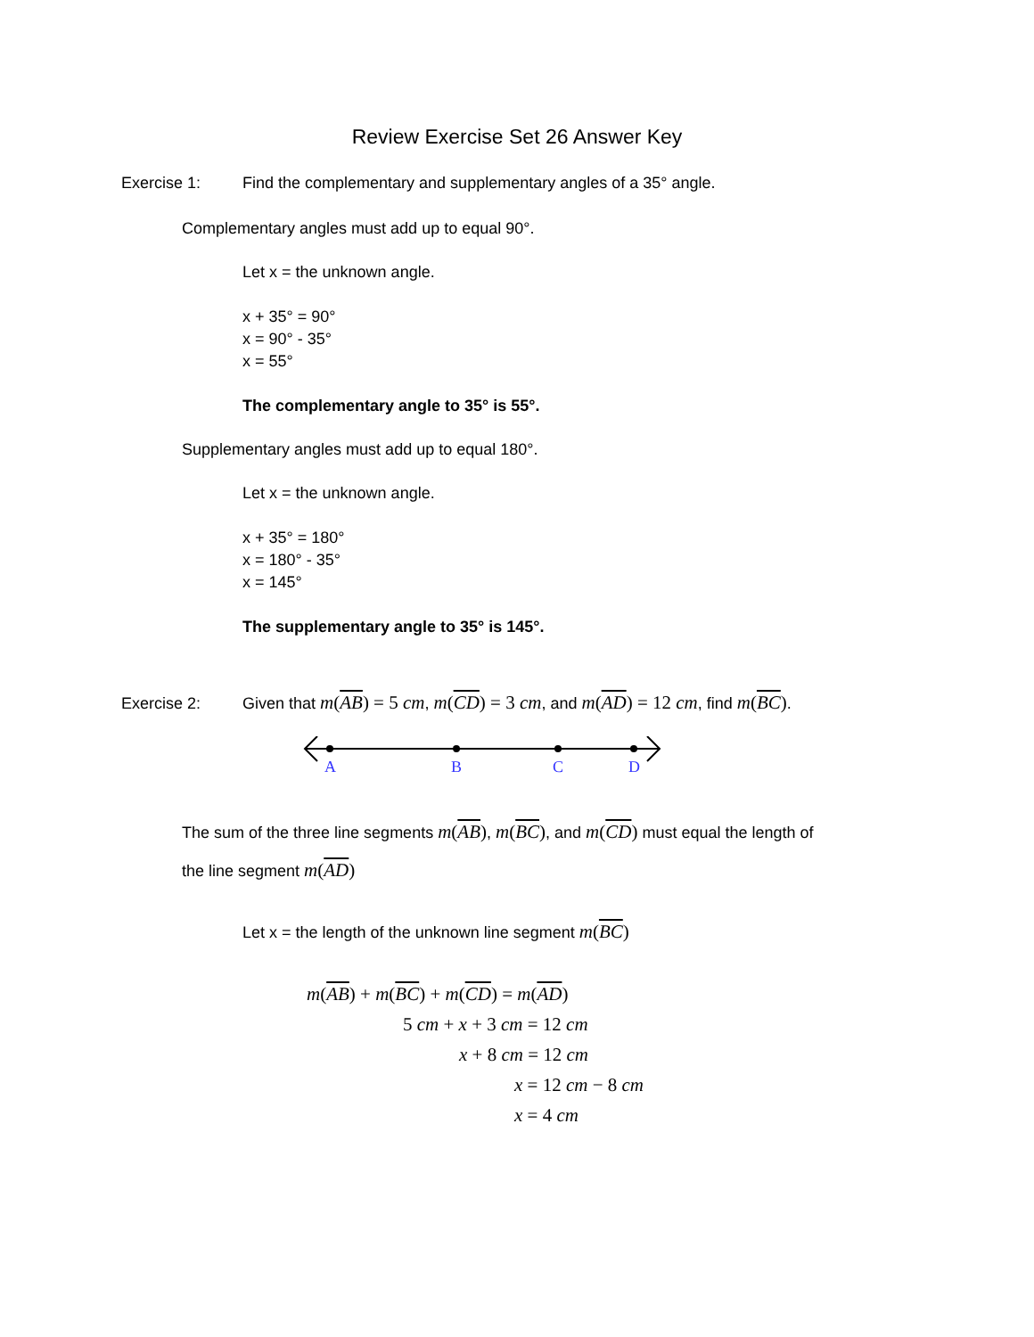Review Exercise Set 26 Answer Key
Exercise 1: Find the complementary and supplementary angles of a 35° angle.
Complementary angles must add up to equal 90°.
Let x = the unknown angle.
x + 35° = 90°
x = 90° - 35°
x = 55°
The complementary angle to 35° is 55°.
Supplementary angles must add up to equal 180°.
Let x = the unknown angle.
x + 35° = 180°
x = 180° - 35°
x = 145°
The supplementary angle to 35° is 145°.
Exercise 2: Given that m(AB) = 5 cm, m(CD) = 3 cm, and m(AD) = 12 cm, find m(BC).
A
B
C
D
The sum of the three line segments m(AB), m(BC), and m(CD) must equal the length of
the line segment m(AD)
Let x = the length of the unknown line segment m(BC)
m(AB) + m(BC) + m(CD) = m(AD)
5 cm + x + 3 cm = 12 cm
x + 8 cm = 12 cm
x = 12 cm − 8 cm
x = 4 cm